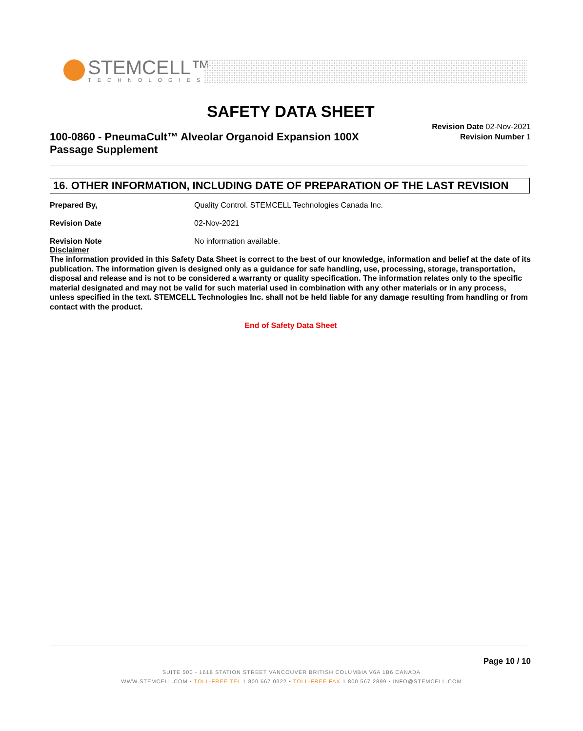STEMCELL™
TECHNOLOGIES
SAFETY DATA SHEET
100-0860 - PneumaCult™ Alveolar Organoid Expansion 100X Passage Supplement
Revision Date 02-Nov-2021
Revision Number 1
16. OTHER INFORMATION, INCLUDING DATE OF PREPARATION OF THE LAST REVISION
Prepared By, Quality Control. STEMCELL Technologies Canada Inc.
Revision Date 02-Nov-2021
Revision Note No information available.
Disclaimer
The information provided in this Safety Data Sheet is correct to the best of our knowledge, information and belief at the date of its publication. The information given is designed only as a guidance for safe handling, use, processing, storage, transportation, disposal and release and is not to be considered a warranty or quality specification. The information relates only to the specific material designated and may not be valid for such material used in combination with any other materials or in any process, unless specified in the text. STEMCELL Technologies Inc. shall not be held liable for any damage resulting from handling or from contact with the product.
End of Safety Data Sheet
Page 10 / 10
SUITE 500 - 1618 STATION STREET VANCOUVER BRITISH COLUMBIA V6A 1B6 CANADA
WWW.STEMCELL.COM • TOLL-FREE TEL 1 800 667 0322 • TOLL-FREE FAX 1 800 567 2899 • INFO@STEMCELL.COM